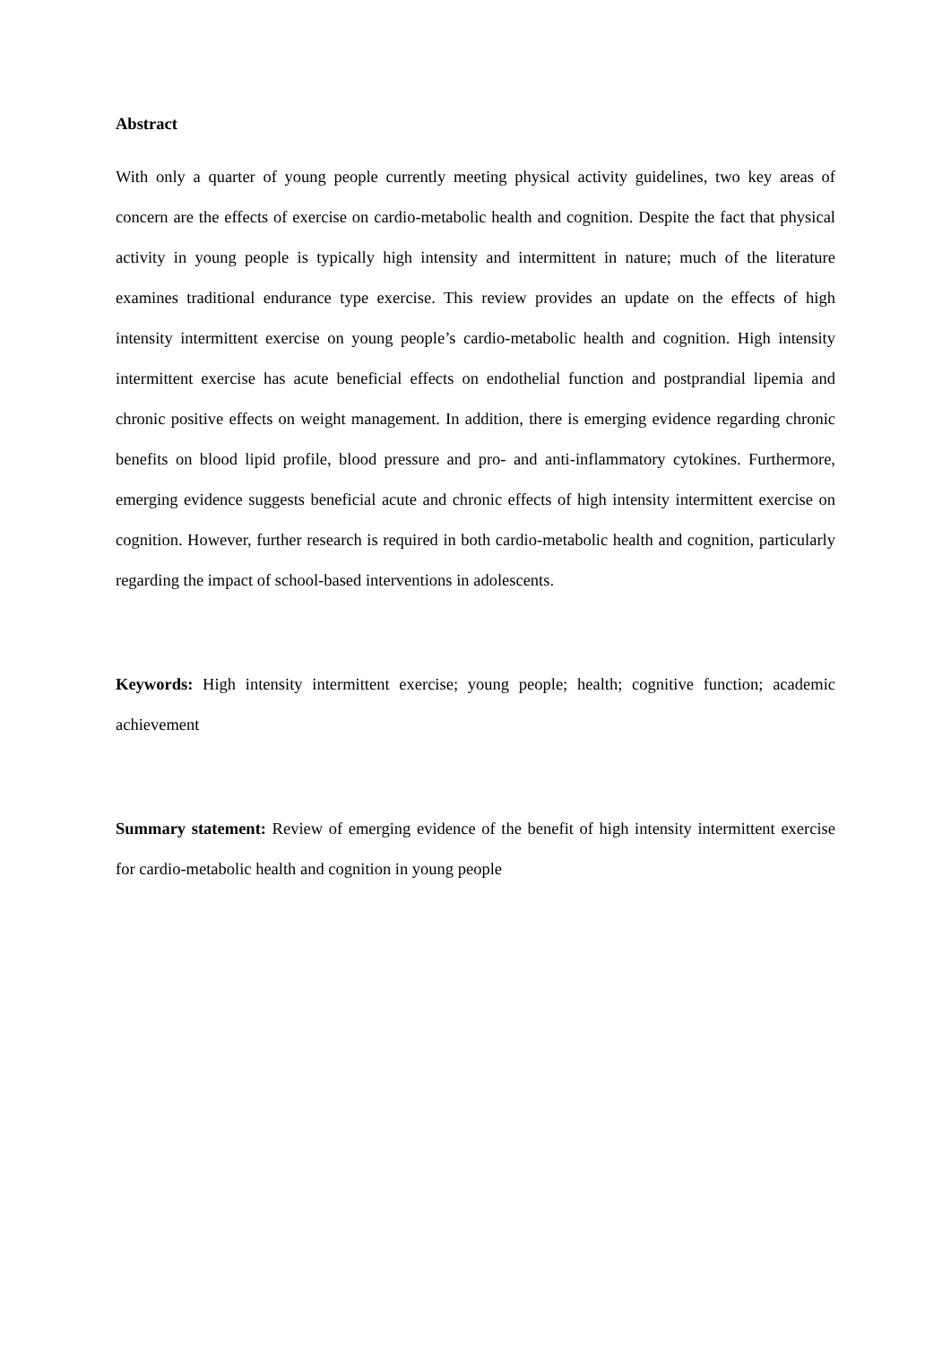Abstract
With only a quarter of young people currently meeting physical activity guidelines, two key areas of concern are the effects of exercise on cardio-metabolic health and cognition. Despite the fact that physical activity in young people is typically high intensity and intermittent in nature; much of the literature examines traditional endurance type exercise. This review provides an update on the effects of high intensity intermittent exercise on young people’s cardio-metabolic health and cognition. High intensity intermittent exercise has acute beneficial effects on endothelial function and postprandial lipemia and chronic positive effects on weight management. In addition, there is emerging evidence regarding chronic benefits on blood lipid profile, blood pressure and pro- and anti-inflammatory cytokines. Furthermore, emerging evidence suggests beneficial acute and chronic effects of high intensity intermittent exercise on cognition. However, further research is required in both cardio-metabolic health and cognition, particularly regarding the impact of school-based interventions in adolescents.
Keywords: High intensity intermittent exercise; young people; health; cognitive function; academic achievement
Summary statement: Review of emerging evidence of the benefit of high intensity intermittent exercise for cardio-metabolic health and cognition in young people